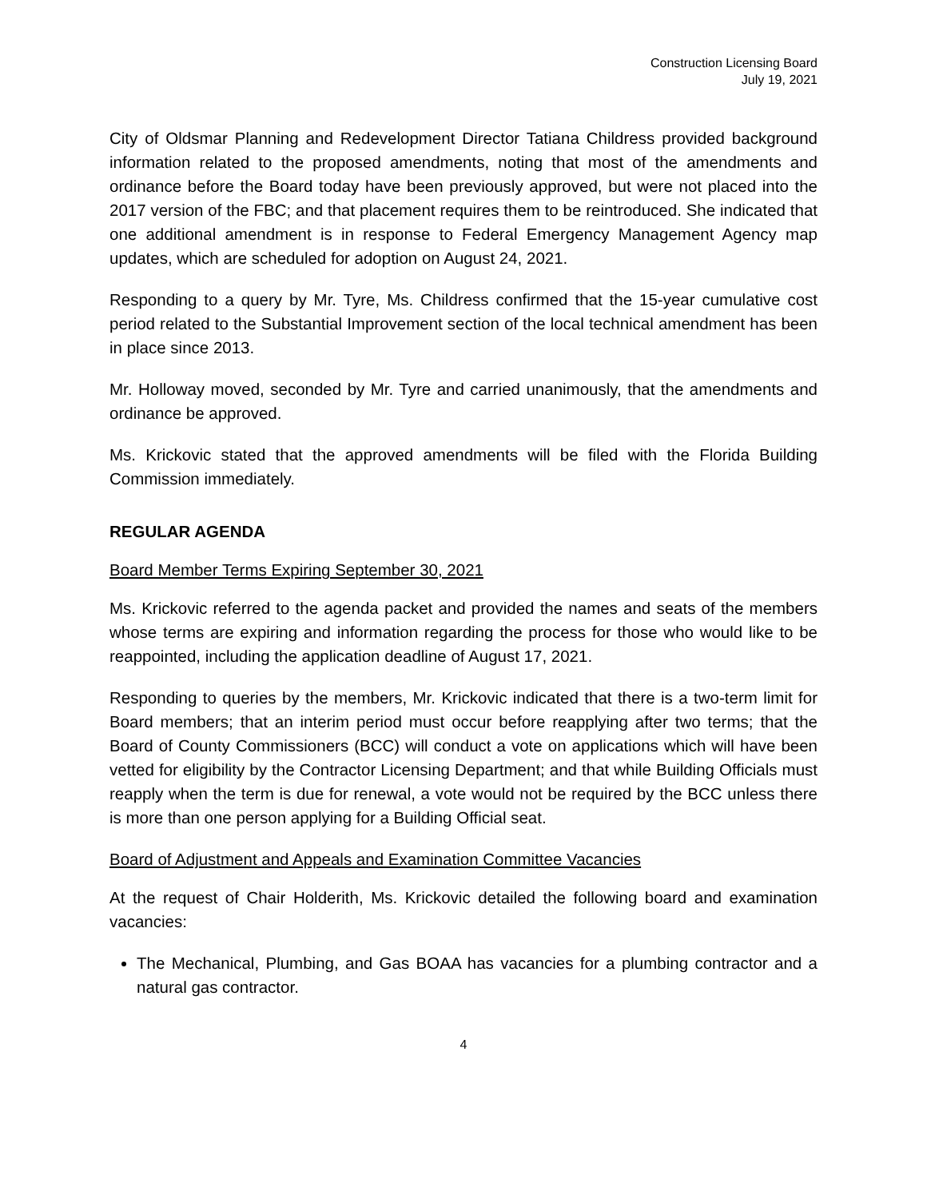Construction Licensing Board
July 19, 2021
City of Oldsmar Planning and Redevelopment Director Tatiana Childress provided background information related to the proposed amendments, noting that most of the amendments and ordinance before the Board today have been previously approved, but were not placed into the 2017 version of the FBC; and that placement requires them to be reintroduced. She indicated that one additional amendment is in response to Federal Emergency Management Agency map updates, which are scheduled for adoption on August 24, 2021.
Responding to a query by Mr. Tyre, Ms. Childress confirmed that the 15-year cumulative cost period related to the Substantial Improvement section of the local technical amendment has been in place since 2013.
Mr. Holloway moved, seconded by Mr. Tyre and carried unanimously, that the amendments and ordinance be approved.
Ms. Krickovic stated that the approved amendments will be filed with the Florida Building Commission immediately.
REGULAR AGENDA
Board Member Terms Expiring September 30, 2021
Ms. Krickovic referred to the agenda packet and provided the names and seats of the members whose terms are expiring and information regarding the process for those who would like to be reappointed, including the application deadline of August 17, 2021.
Responding to queries by the members, Mr. Krickovic indicated that there is a two-term limit for Board members; that an interim period must occur before reapplying after two terms; that the Board of County Commissioners (BCC) will conduct a vote on applications which will have been vetted for eligibility by the Contractor Licensing Department; and that while Building Officials must reapply when the term is due for renewal, a vote would not be required by the BCC unless there is more than one person applying for a Building Official seat.
Board of Adjustment and Appeals and Examination Committee Vacancies
At the request of Chair Holderith, Ms. Krickovic detailed the following board and examination vacancies:
The Mechanical, Plumbing, and Gas BOAA has vacancies for a plumbing contractor and a natural gas contractor.
4